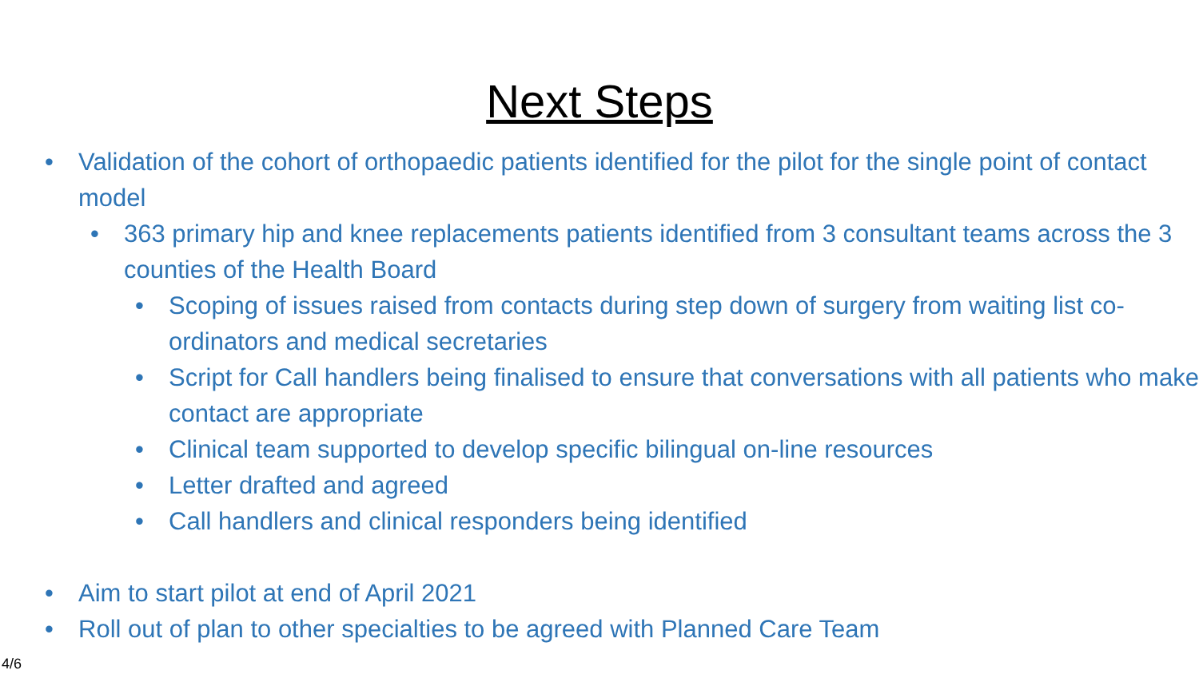Next Steps
• Validation of the cohort of orthopaedic patients identified for the pilot for the single point of contact model
• 363 primary hip and knee replacements patients identified from 3 consultant teams across the 3 counties of the Health Board
• Scoping of issues raised from contacts during step down of surgery from waiting list co-ordinators and medical secretaries
• Script for Call handlers being finalised to ensure that conversations with all patients who make contact are appropriate
• Clinical team supported to develop specific bilingual on-line resources
• Letter drafted and agreed
• Call handlers and clinical responders being identified
• Aim to start pilot at end of April 2021
• Roll out of plan to other specialties to be agreed with Planned Care Team
4/6